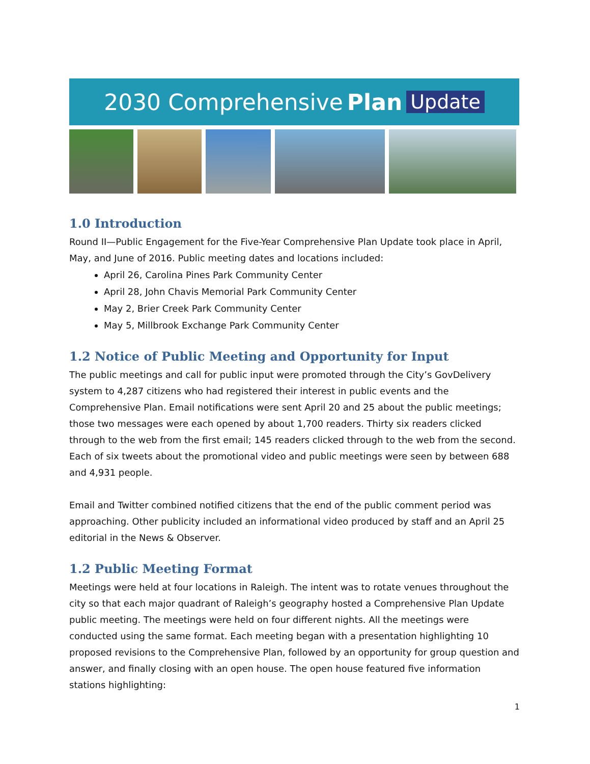2030 Comprehensive Plan Update
1.0 Introduction
Round II—Public Engagement for the Five-Year Comprehensive Plan Update took place in April, May, and June of 2016. Public meeting dates and locations included:
April 26, Carolina Pines Park Community Center
April 28, John Chavis Memorial Park Community Center
May 2, Brier Creek Park Community Center
May 5, Millbrook Exchange Park Community Center
1.2 Notice of Public Meeting and Opportunity for Input
The public meetings and call for public input were promoted through the City’s GovDelivery system to 4,287 citizens who had registered their interest in public events and the Comprehensive Plan. Email notifications were sent April 20 and 25 about the public meetings; those two messages were each opened by about 1,700 readers. Thirty six readers clicked through to the web from the first email; 145 readers clicked through to the web from the second. Each of six tweets about the promotional video and public meetings were seen by between 688 and 4,931 people.
Email and Twitter combined notified citizens that the end of the public comment period was approaching. Other publicity included an informational video produced by staff and an April 25 editorial in the News & Observer.
1.2 Public Meeting Format
Meetings were held at four locations in Raleigh. The intent was to rotate venues throughout the city so that each major quadrant of Raleigh’s geography hosted a Comprehensive Plan Update public meeting. The meetings were held on four different nights. All the meetings were conducted using the same format. Each meeting began with a presentation highlighting 10 proposed revisions to the Comprehensive Plan, followed by an opportunity for group question and answer, and finally closing with an open house. The open house featured five information stations highlighting:
1